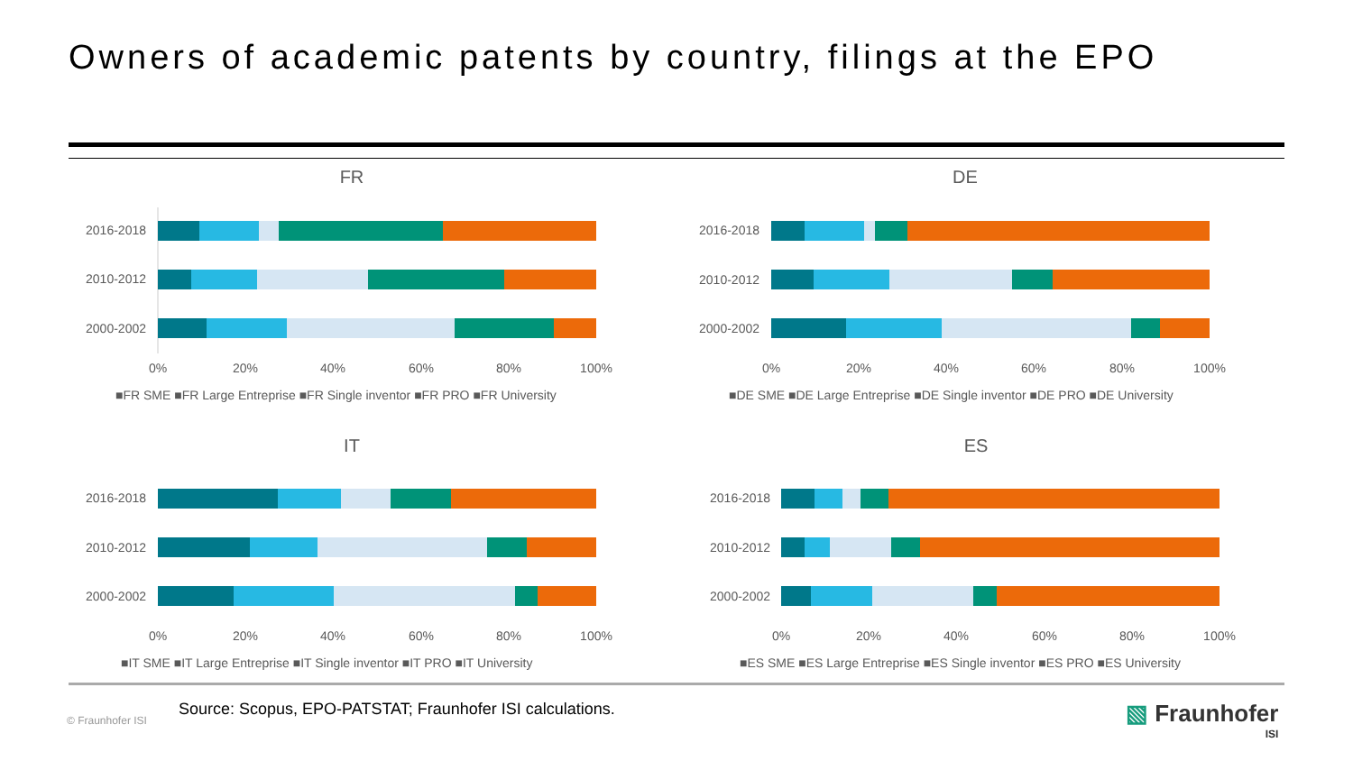Owners of academic patents by country, filings at the EPO
FR
2016-2018
2010-2012
2000-2002
0%
20%
40%
60%
80%
100%
■FR SME ■FR Large Entreprise ■FR Single inventor ■FR PRO ■FR University
DE
2016-2018
2010-2012
2000-2002
0%
20%
40%
60%
80%
100%
■DE SME ■DE Large Entreprise ■DE Single inventor ■DE PRO ■DE University
IT
2016-2018
2010-2012
2000-2002
0%
20%
40%
60%
80%
100%
■IT SME ■IT Large Entreprise ■IT Single inventor ■IT PRO ■IT University
ES
2016-2018
2010-2012
2000-2002
0%
20%
40%
60%
80%
100%
■ES SME ■ES Large Entreprise ■ES Single inventor ■ES PRO ■ES University
Source: Scopus, EPO-PATSTAT; Fraunhofer ISI calculations.
© Fraunhofer ISI
▧ Fraunhofer
ISI